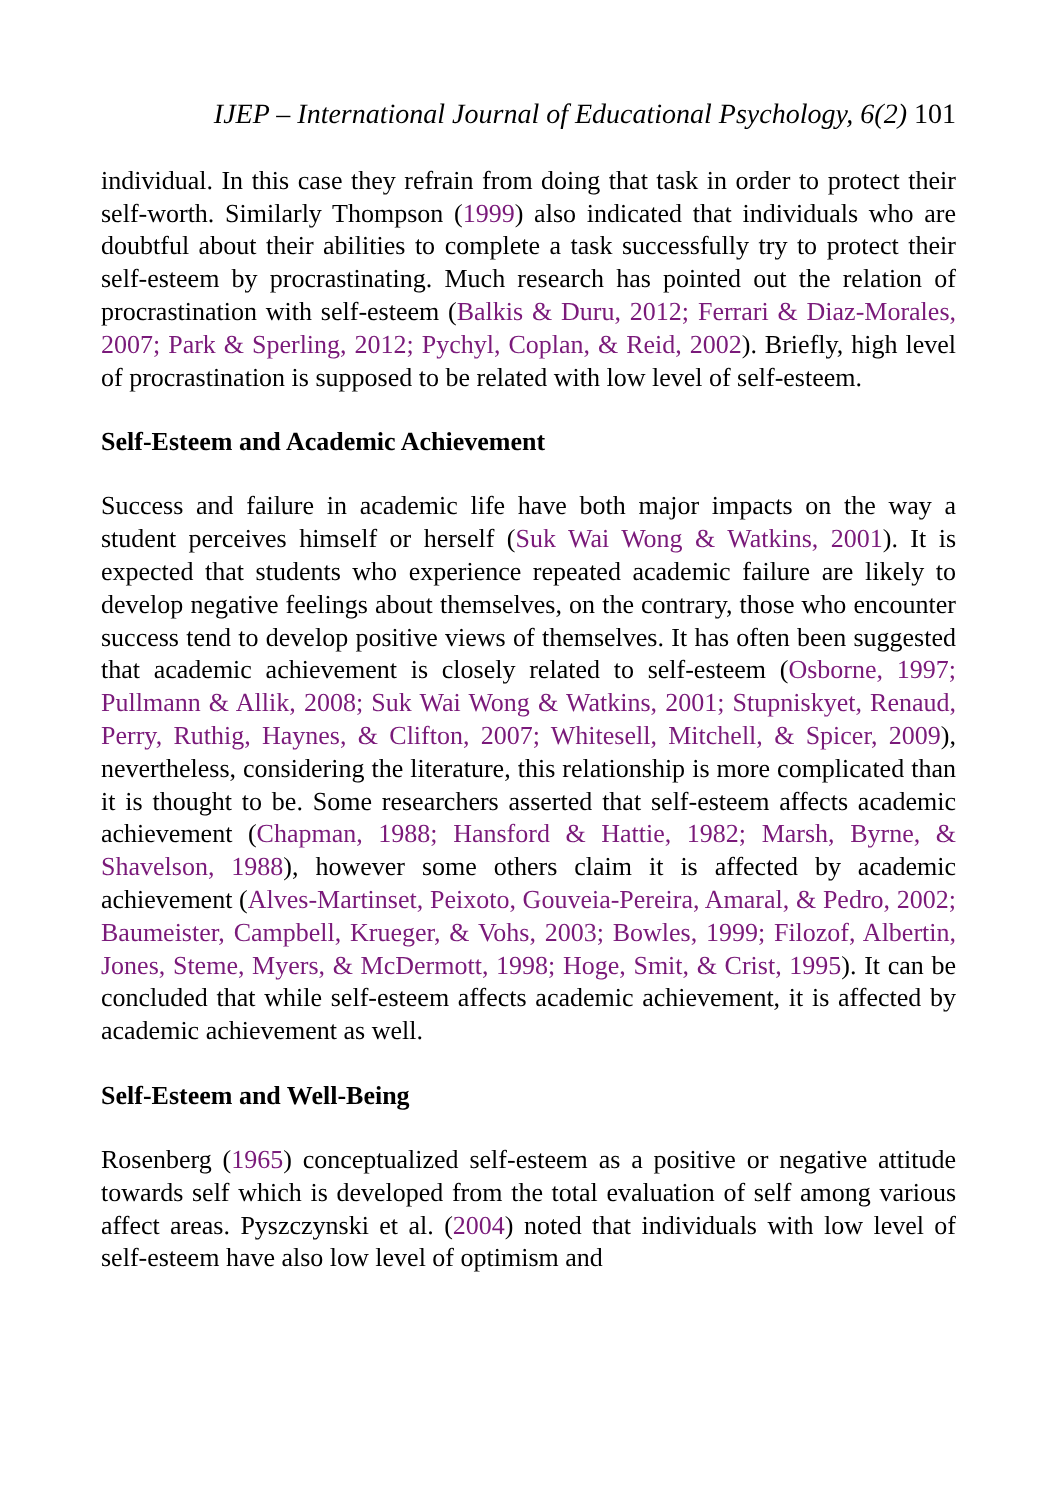IJEP – International Journal of Educational Psychology, 6(2) 101
individual. In this case they refrain from doing that task in order to protect their self-worth. Similarly Thompson (1999) also indicated that individuals who are doubtful about their abilities to complete a task successfully try to protect their self-esteem by procrastinating. Much research has pointed out the relation of procrastination with self-esteem (Balkis & Duru, 2012; Ferrari & Diaz-Morales, 2007; Park & Sperling, 2012; Pychyl, Coplan, & Reid, 2002). Briefly, high level of procrastination is supposed to be related with low level of self-esteem.
Self-Esteem and Academic Achievement
Success and failure in academic life have both major impacts on the way a student perceives himself or herself (Suk Wai Wong & Watkins, 2001). It is expected that students who experience repeated academic failure are likely to develop negative feelings about themselves, on the contrary, those who encounter success tend to develop positive views of themselves. It has often been suggested that academic achievement is closely related to self-esteem (Osborne, 1997; Pullmann & Allik, 2008; Suk Wai Wong & Watkins, 2001; Stupniskyet, Renaud, Perry, Ruthig, Haynes, & Clifton, 2007; Whitesell, Mitchell, & Spicer, 2009), nevertheless, considering the literature, this relationship is more complicated than it is thought to be. Some researchers asserted that self-esteem affects academic achievement (Chapman, 1988; Hansford & Hattie, 1982; Marsh, Byrne, & Shavelson, 1988), however some others claim it is affected by academic achievement (Alves-Martinset, Peixoto, Gouveia-Pereira, Amaral, & Pedro, 2002; Baumeister, Campbell, Krueger, & Vohs, 2003; Bowles, 1999; Filozof, Albertin, Jones, Steme, Myers, & McDermott, 1998; Hoge, Smit, & Crist, 1995). It can be concluded that while self-esteem affects academic achievement, it is affected by academic achievement as well.
Self-Esteem and Well-Being
Rosenberg (1965) conceptualized self-esteem as a positive or negative attitude towards self which is developed from the total evaluation of self among various affect areas. Pyszczynski et al. (2004) noted that individuals with low level of self-esteem have also low level of optimism and